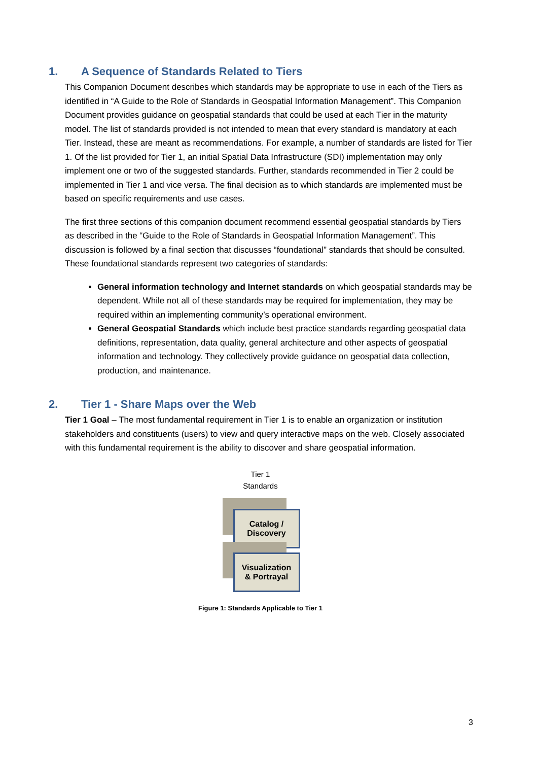1. A Sequence of Standards Related to Tiers
This Companion Document describes which standards may be appropriate to use in each of the Tiers as identified in “A Guide to the Role of Standards in Geospatial Information Management”. This Companion Document provides guidance on geospatial standards that could be used at each Tier in the maturity model. The list of standards provided is not intended to mean that every standard is mandatory at each Tier. Instead, these are meant as recommendations. For example, a number of standards are listed for Tier 1. Of the list provided for Tier 1, an initial Spatial Data Infrastructure (SDI) implementation may only implement one or two of the suggested standards. Further, standards recommended in Tier 2 could be implemented in Tier 1 and vice versa. The final decision as to which standards are implemented must be based on specific requirements and use cases.
The first three sections of this companion document recommend essential geospatial standards by Tiers as described in the “Guide to the Role of Standards in Geospatial Information Management”. This discussion is followed by a final section that discusses “foundational” standards that should be consulted. These foundational standards represent two categories of standards:
General information technology and Internet standards on which geospatial standards may be dependent. While not all of these standards may be required for implementation, they may be required within an implementing community’s operational environment.
General Geospatial Standards which include best practice standards regarding geospatial data definitions, representation, data quality, general architecture and other aspects of geospatial information and technology. They collectively provide guidance on geospatial data collection, production, and maintenance.
2. Tier 1 - Share Maps over the Web
Tier 1 Goal – The most fundamental requirement in Tier 1 is to enable an organization or institution stakeholders and constituents (users) to view and query interactive maps on the web. Closely associated with this fundamental requirement is the ability to discover and share geospatial information.
Tier 1
Standards
Catalog /
Discovery
Visualization
& Portrayal
Figure 1: Standards Applicable to Tier 1
3